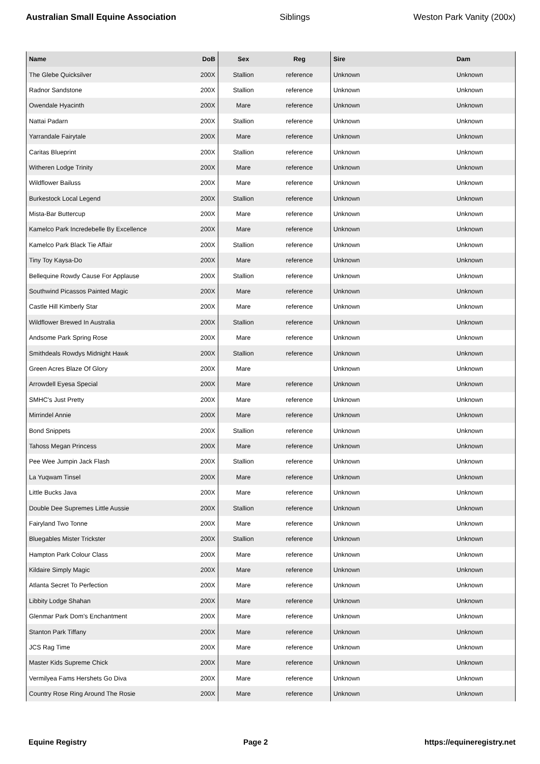Australian Small Equine Association Siblings Weston Park Vanity (200x)
| Name | DoB | Sex | Reg | Sire | Dam |
| --- | --- | --- | --- | --- | --- |
| The Glebe Quicksilver | 200X | Stallion | reference | Unknown | Unknown |
| Radnor Sandstone | 200X | Stallion | reference | Unknown | Unknown |
| Owendale Hyacinth | 200X | Mare | reference | Unknown | Unknown |
| Nattai Padarn | 200X | Stallion | reference | Unknown | Unknown |
| Yarrandale Fairytale | 200X | Mare | reference | Unknown | Unknown |
| Caritas Blueprint | 200X | Stallion | reference | Unknown | Unknown |
| Witheren Lodge Trinity | 200X | Mare | reference | Unknown | Unknown |
| Wildflower Bailuss | 200X | Mare | reference | Unknown | Unknown |
| Burkestock Local Legend | 200X | Stallion | reference | Unknown | Unknown |
| Mista-Bar Buttercup | 200X | Mare | reference | Unknown | Unknown |
| Kamelco Park Incredebelle By Excellence | 200X | Mare | reference | Unknown | Unknown |
| Kamelco Park Black Tie Affair | 200X | Stallion | reference | Unknown | Unknown |
| Tiny Toy Kaysa-Do | 200X | Mare | reference | Unknown | Unknown |
| Bellequine Rowdy Cause For Applause | 200X | Stallion | reference | Unknown | Unknown |
| Southwind Picassos Painted Magic | 200X | Mare | reference | Unknown | Unknown |
| Castle Hill Kimberly Star | 200X | Mare | reference | Unknown | Unknown |
| Wildflower Brewed In Australia | 200X | Stallion | reference | Unknown | Unknown |
| Andsome Park Spring Rose | 200X | Mare | reference | Unknown | Unknown |
| Smithdeals Rowdys Midnight Hawk | 200X | Stallion | reference | Unknown | Unknown |
| Green Acres Blaze Of Glory | 200X | Mare | | Unknown | Unknown |
| Arrowdell Eyesa Special | 200X | Mare | reference | Unknown | Unknown |
| SMHC's Just Pretty | 200X | Mare | reference | Unknown | Unknown |
| Mirrindel Annie | 200X | Mare | reference | Unknown | Unknown |
| Bond Snippets | 200X | Stallion | reference | Unknown | Unknown |
| Tahoss Megan Princess | 200X | Mare | reference | Unknown | Unknown |
| Pee Wee Jumpin Jack Flash | 200X | Stallion | reference | Unknown | Unknown |
| La Yuqwam Tinsel | 200X | Mare | reference | Unknown | Unknown |
| Little Bucks Java | 200X | Mare | reference | Unknown | Unknown |
| Double Dee Supremes Little Aussie | 200X | Stallion | reference | Unknown | Unknown |
| Fairyland Two Tonne | 200X | Mare | reference | Unknown | Unknown |
| Bluegables Mister Trickster | 200X | Stallion | reference | Unknown | Unknown |
| Hampton Park Colour Class | 200X | Mare | reference | Unknown | Unknown |
| Kildaire Simply Magic | 200X | Mare | reference | Unknown | Unknown |
| Atlanta Secret To Perfection | 200X | Mare | reference | Unknown | Unknown |
| Libbity Lodge Shahan | 200X | Mare | reference | Unknown | Unknown |
| Glenmar Park Dom's Enchantment | 200X | Mare | reference | Unknown | Unknown |
| Stanton Park Tiffany | 200X | Mare | reference | Unknown | Unknown |
| JCS Rag Time | 200X | Mare | reference | Unknown | Unknown |
| Master Kids Supreme Chick | 200X | Mare | reference | Unknown | Unknown |
| Vermilyea Fams Hershets Go Diva | 200X | Mare | reference | Unknown | Unknown |
| Country Rose Ring Around The Rosie | 200X | Mare | reference | Unknown | Unknown |
Equine Registry Page 2 https://equineregistry.net